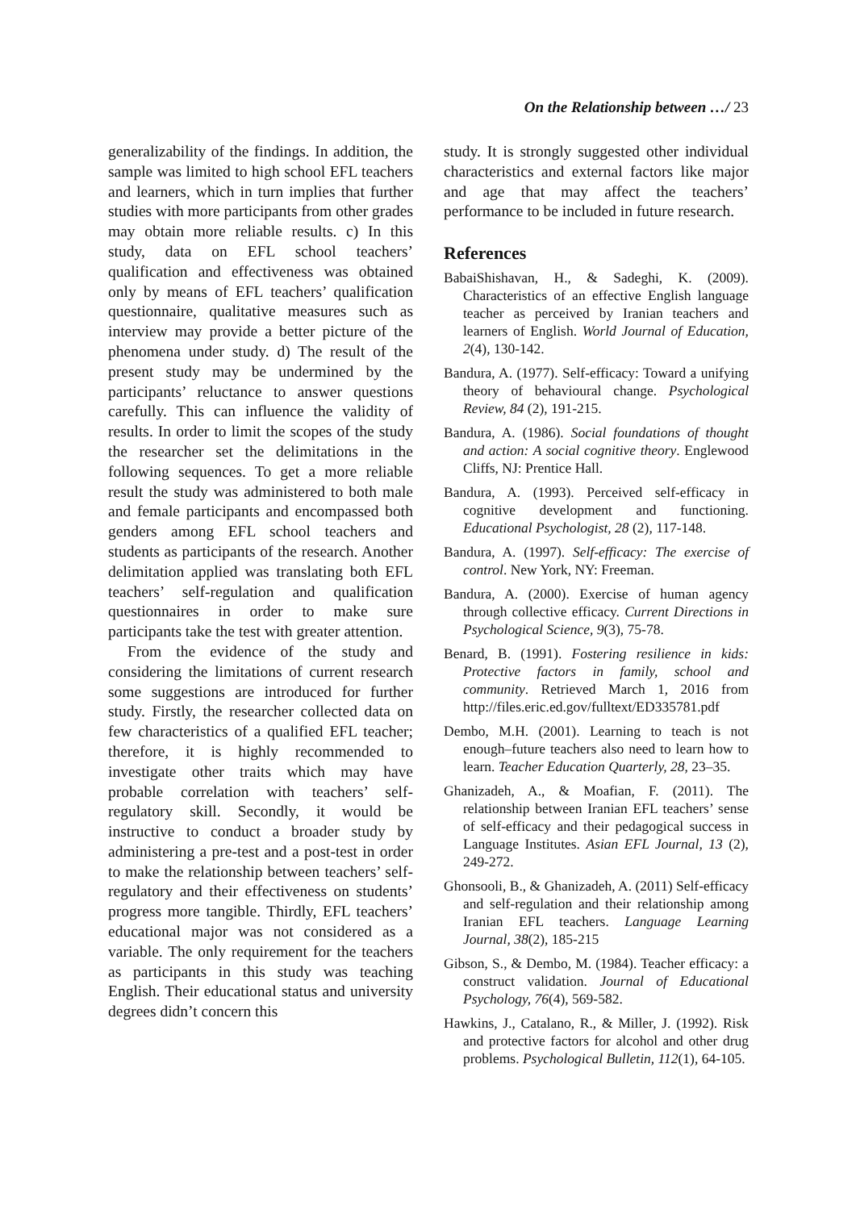On the Relationship between …/ 23
generalizability of the findings. In addition, the sample was limited to high school EFL teachers and learners, which in turn implies that further studies with more participants from other grades may obtain more reliable results. c) In this study, data on EFL school teachers’ qualification and effectiveness was obtained only by means of EFL teachers’ qualification questionnaire, qualitative measures such as interview may provide a better picture of the phenomena under study. d) The result of the present study may be undermined by the participants’ reluctance to answer questions carefully. This can influence the validity of results. In order to limit the scopes of the study the researcher set the delimitations in the following sequences. To get a more reliable result the study was administered to both male and female participants and encompassed both genders among EFL school teachers and students as participants of the research. Another delimitation applied was translating both EFL teachers’ self-regulation and qualification questionnaires in order to make sure participants take the test with greater attention.
From the evidence of the study and considering the limitations of current research some suggestions are introduced for further study. Firstly, the researcher collected data on few characteristics of a qualified EFL teacher; therefore, it is highly recommended to investigate other traits which may have probable correlation with teachers’ self-regulatory skill. Secondly, it would be instructive to conduct a broader study by administering a pre-test and a post-test in order to make the relationship between teachers’ self-regulatory and their effectiveness on students’ progress more tangible. Thirdly, EFL teachers’ educational major was not considered as a variable. The only requirement for the teachers as participants in this study was teaching English. Their educational status and university degrees didn’t concern this
study. It is strongly suggested other individual characteristics and external factors like major and age that may affect the teachers’ performance to be included in future research.
References
BabaiShishavan, H., & Sadeghi, K. (2009). Characteristics of an effective English language teacher as perceived by Iranian teachers and learners of English. World Journal of Education, 2(4), 130-142.
Bandura, A. (1977). Self-efficacy: Toward a unifying theory of behavioural change. Psychological Review, 84 (2), 191-215.
Bandura, A. (1986). Social foundations of thought and action: A social cognitive theory. Englewood Cliffs, NJ: Prentice Hall.
Bandura, A. (1993). Perceived self-efficacy in cognitive development and functioning. Educational Psychologist, 28 (2), 117-148.
Bandura, A. (1997). Self-efficacy: The exercise of control. New York, NY: Freeman.
Bandura, A. (2000). Exercise of human agency through collective efficacy. Current Directions in Psychological Science, 9(3), 75-78.
Benard, B. (1991). Fostering resilience in kids: Protective factors in family, school and community. Retrieved March 1, 2016 from http://files.eric.ed.gov/fulltext/ED335781.pdf
Dembo, M.H. (2001). Learning to teach is not enough–future teachers also need to learn how to learn. Teacher Education Quarterly, 28, 23–35.
Ghanizadeh, A., & Moafian, F. (2011). The relationship between Iranian EFL teachers’ sense of self-efficacy and their pedagogical success in Language Institutes. Asian EFL Journal, 13 (2), 249-272.
Ghonsooli, B., & Ghanizadeh, A. (2011) Self-efficacy and self-regulation and their relationship among Iranian EFL teachers. Language Learning Journal, 38(2), 185-215
Gibson, S., & Dembo, M. (1984). Teacher efficacy: a construct validation. Journal of Educational Psychology, 76(4), 569-582.
Hawkins, J., Catalano, R., & Miller, J. (1992). Risk and protective factors for alcohol and other drug problems. Psychological Bulletin, 112(1), 64-105.